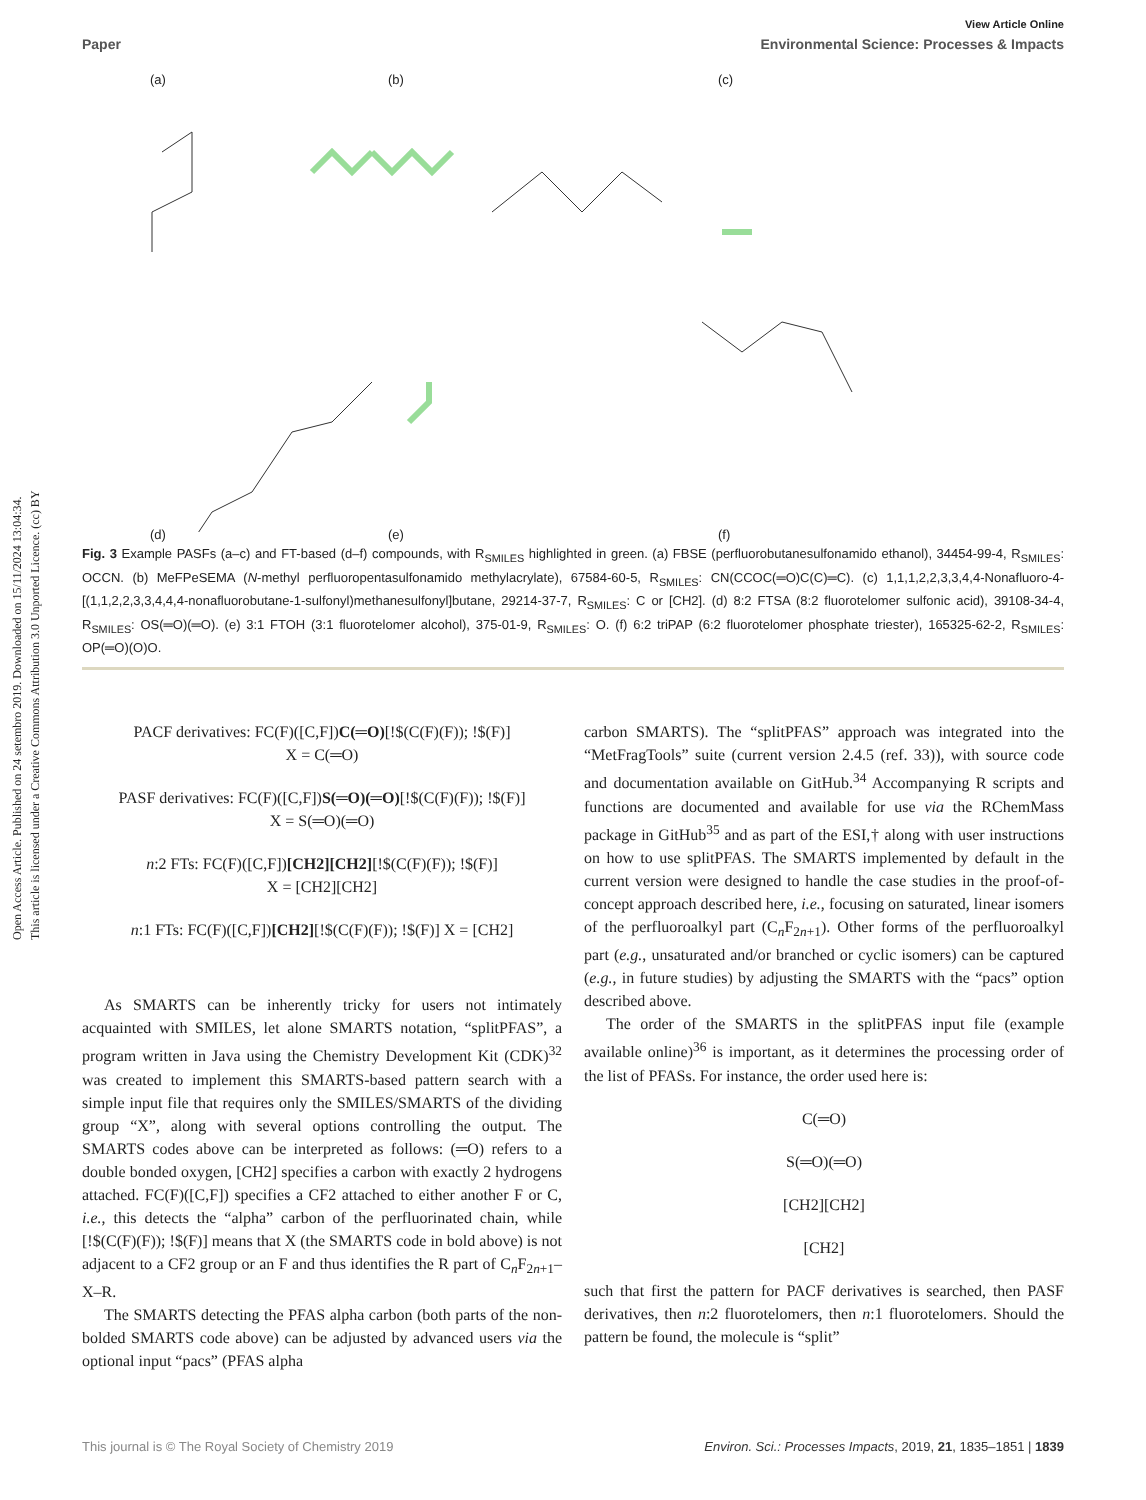Open Access Article. Published on 24 setembro 2019. Downloaded on 15/11/2024 13:04:34.
This article is licensed under a Creative Commons Attribution 3.0 Unported Licence. (cc) BY
View Article Online
Paper Environmental Science: Processes & Impacts
(a) (b) (c)
(d) (e) (f)
Fig. 3 Example PASFs (a–c) and FT-based (d–f) compounds, with R<sub>SMILES</sub> highlighted in green. (a) FBSE (perfluorobutanesulfonamido ethanol), 34454-99-4, R<sub>SMILES</sub>: OCCN. (b) MeFPeSEMA (N-methyl perfluoropentasulfonamido methylacrylate), 67584-60-5, R<sub>SMILES</sub>: CN(CCOC(═O)C(C)═C). (c) 1,1,1,2,2,3,3,4,4-Nonafluoro-4-[(1,1,2,2,3,3,4,4,4-nonafluorobutane-1-sulfonyl)methanesulfonyl]butane, 29214-37-7, R<sub>SMILES</sub>: C or [CH2]. (d) 8:2 FTSA (8:2 fluorotelomer sulfonic acid), 39108-34-4, R<sub>SMILES</sub>: OS(═O)(═O). (e) 3:1 FTOH (3:1 fluorotelomer alcohol), 375-01-9, R<sub>SMILES</sub>: O. (f) 6:2 triPAP (6:2 fluorotelomer phosphate triester), 165325-62-2, R<sub>SMILES</sub>: OP(═O)(O)O.
PACF derivatives: FC(F)([C,F])C(═O)[!$(C(F)(F)); !$(F)]
X = C(═O)
PASF derivatives: FC(F)([C,F])S(═O)(═O)[!$(C(F)(F)); !$(F)]
X = S(═O)(═O)
n:2 FTs: FC(F)([C,F])[CH2][CH2][!$(C(F)(F)); !$(F)]
X = [CH2][CH2]
n:1 FTs: FC(F)([C,F])[CH2][!$(C(F)(F)); !$(F)] X = [CH2]
As SMARTS can be inherently tricky for users not intimately acquainted with SMILES, let alone SMARTS notation, “splitPFAS”, a program written in Java using the Chemistry Development Kit (CDK)<sup>32</sup> was created to implement this SMARTS-based pattern search with a simple input file that requires only the SMILES/SMARTS of the dividing group “X”, along with several options controlling the output. The SMARTS codes above can be interpreted as follows: (═O) refers to a double bonded oxygen, [CH2] specifies a carbon with exactly 2 hydrogens attached. FC(F)([C,F]) specifies a CF2 attached to either another F or C, i.e., this detects the “alpha” carbon of the perfluorinated chain, while [!$(C(F)(F)); !$(F)] means that X (the SMARTS code in bold above) is not adjacent to a CF2 group or an F and thus identifies the R part of C<sub>n</sub>F<sub>2n+1</sub>–X–R.
The SMARTS detecting the PFAS alpha carbon (both parts of the non-bolded SMARTS code above) can be adjusted by advanced users via the optional input “pacs” (PFAS alpha
carbon SMARTS). The “splitPFAS” approach was integrated into the “MetFragTools” suite (current version 2.4.5 (ref. 33)), with source code and documentation available on GitHub.<sup>34</sup> Accompanying R scripts and functions are documented and available for use via the RChemMass package in GitHub<sup>35</sup> and as part of the ESI,† along with user instructions on how to use splitPFAS. The SMARTS implemented by default in the current version were designed to handle the case studies in the proof-of-concept approach described here, i.e., focusing on saturated, linear isomers of the perfluoroalkyl part (C<sub>n</sub>F<sub>2n+1</sub>). Other forms of the perfluoroalkyl part (e.g., unsaturated and/or branched or cyclic isomers) can be captured (e.g., in future studies) by adjusting the SMARTS with the “pacs” option described above.
The order of the SMARTS in the splitPFAS input file (example available online)<sup>36</sup> is important, as it determines the processing order of the list of PFASs. For instance, the order used here is:
C(═O)
S(═O)(═O)
[CH2][CH2]
[CH2]
such that first the pattern for PACF derivatives is searched, then PASF derivatives, then n:2 fluorotelomers, then n:1 fluorotelomers. Should the pattern be found, the molecule is “split”
This journal is © The Royal Society of Chemistry 2019 Environ. Sci.: Processes Impacts, 2019, 21, 1835–1851 | 1839